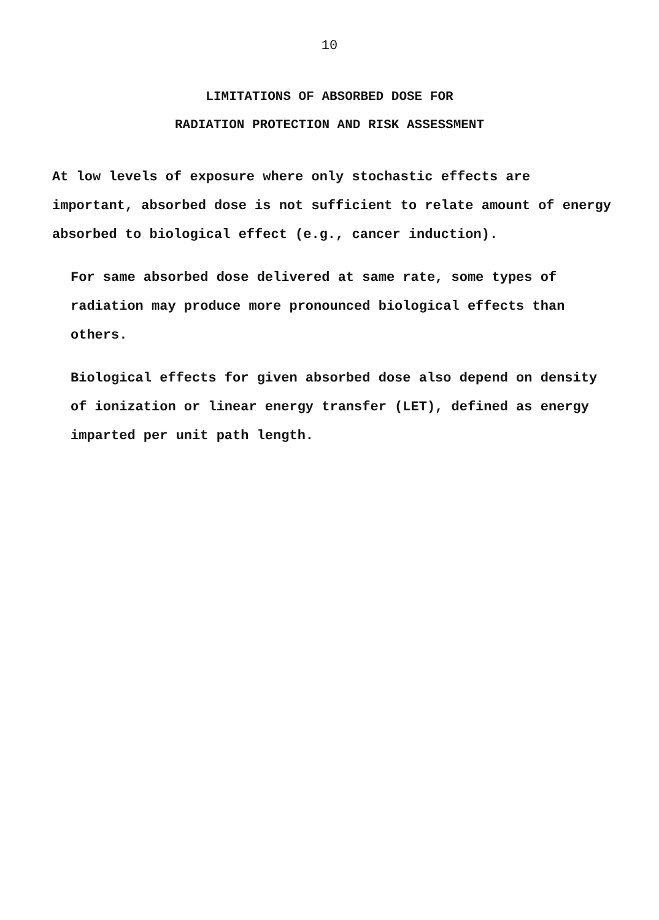10
LIMITATIONS OF ABSORBED DOSE FOR
RADIATION PROTECTION AND RISK ASSESSMENT
At low levels of exposure where only stochastic effects are important, absorbed dose is not sufficient to relate amount of energy absorbed to biological effect (e.g., cancer induction).
For same absorbed dose delivered at same rate, some types of radiation may produce more pronounced biological effects than others.
Biological effects for given absorbed dose also depend on density of ionization or linear energy transfer (LET), defined as energy imparted per unit path length.